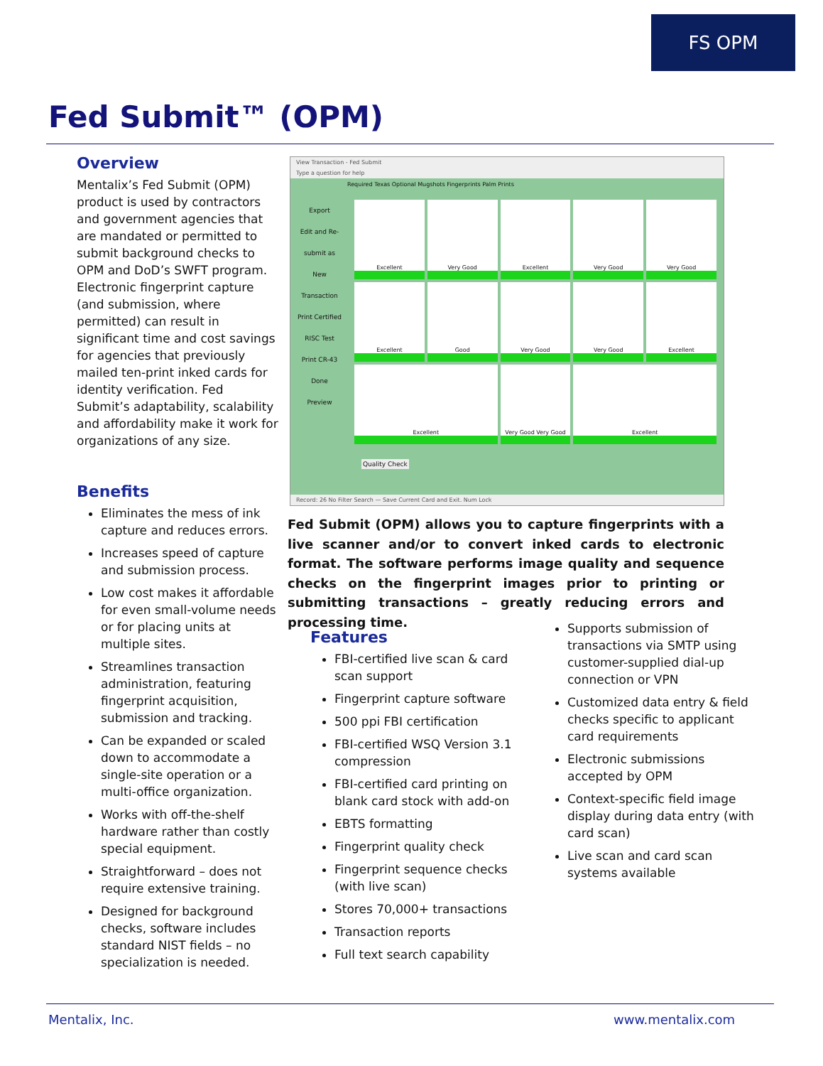FS OPM
Fed Submit™ (OPM)
Overview
Mentalix’s Fed Submit (OPM) product is used by contractors and government agencies that are mandated or permitted to submit background checks to OPM and DoD’s SWFT program. Electronic fingerprint capture (and submission, where permitted) can result in significant time and cost savings for agencies that previously mailed ten-print inked cards for identity verification. Fed Submit’s adaptability, scalability and affordability make it work for organizations of any size.
Benefits
Eliminates the mess of ink capture and reduces errors.
Increases speed of capture and submission process.
Low cost makes it affordable for even small-volume needs or for placing units at multiple sites.
Streamlines transaction administration, featuring fingerprint acquisition, submission and tracking.
Can be expanded or scaled down to accommodate a single-site operation or a multi-office organization.
Works with off-the-shelf hardware rather than costly special equipment.
Straightforward – does not require extensive training.
Designed for background checks, software includes standard NIST fields – no specialization is needed.
View Transaction - Fed Submit
Type a question for help
Required Texas Optional Mugshots Fingerprints Palm Prints
Export
Edit and Re-submit as New Transaction
Print Certified
RISC Test
Print CR-43
Done
Preview
Excellent
Very Good
Excellent
Very Good
Very Good
Excellent
Good
Very Good
Very Good
Excellent
Excellent
Very Good Very Good
Excellent
Quality Check
Record: 26 No Filter Search — Save Current Card and Exit. Num Lock
Fed Submit (OPM) allows you to capture fingerprints with a live scanner and/or to convert inked cards to electronic format. The software performs image quality and sequence checks on the fingerprint images prior to printing or submitting transactions – greatly reducing errors and processing time.
Features
FBI-certified live scan & card scan support
Fingerprint capture software
500 ppi FBI certification
FBI-certified WSQ Version 3.1 compression
FBI-certified card printing on blank card stock with add-on
EBTS formatting
Fingerprint quality check
Fingerprint sequence checks (with live scan)
Stores 70,000+ transactions
Transaction reports
Full text search capability
Supports submission of transactions via SMTP using customer-supplied dial-up connection or VPN
Customized data entry & field checks specific to applicant card requirements
Electronic submissions accepted by OPM
Context-specific field image display during data entry (with card scan)
Live scan and card scan systems available
Mentalix, Inc. www.mentalix.com